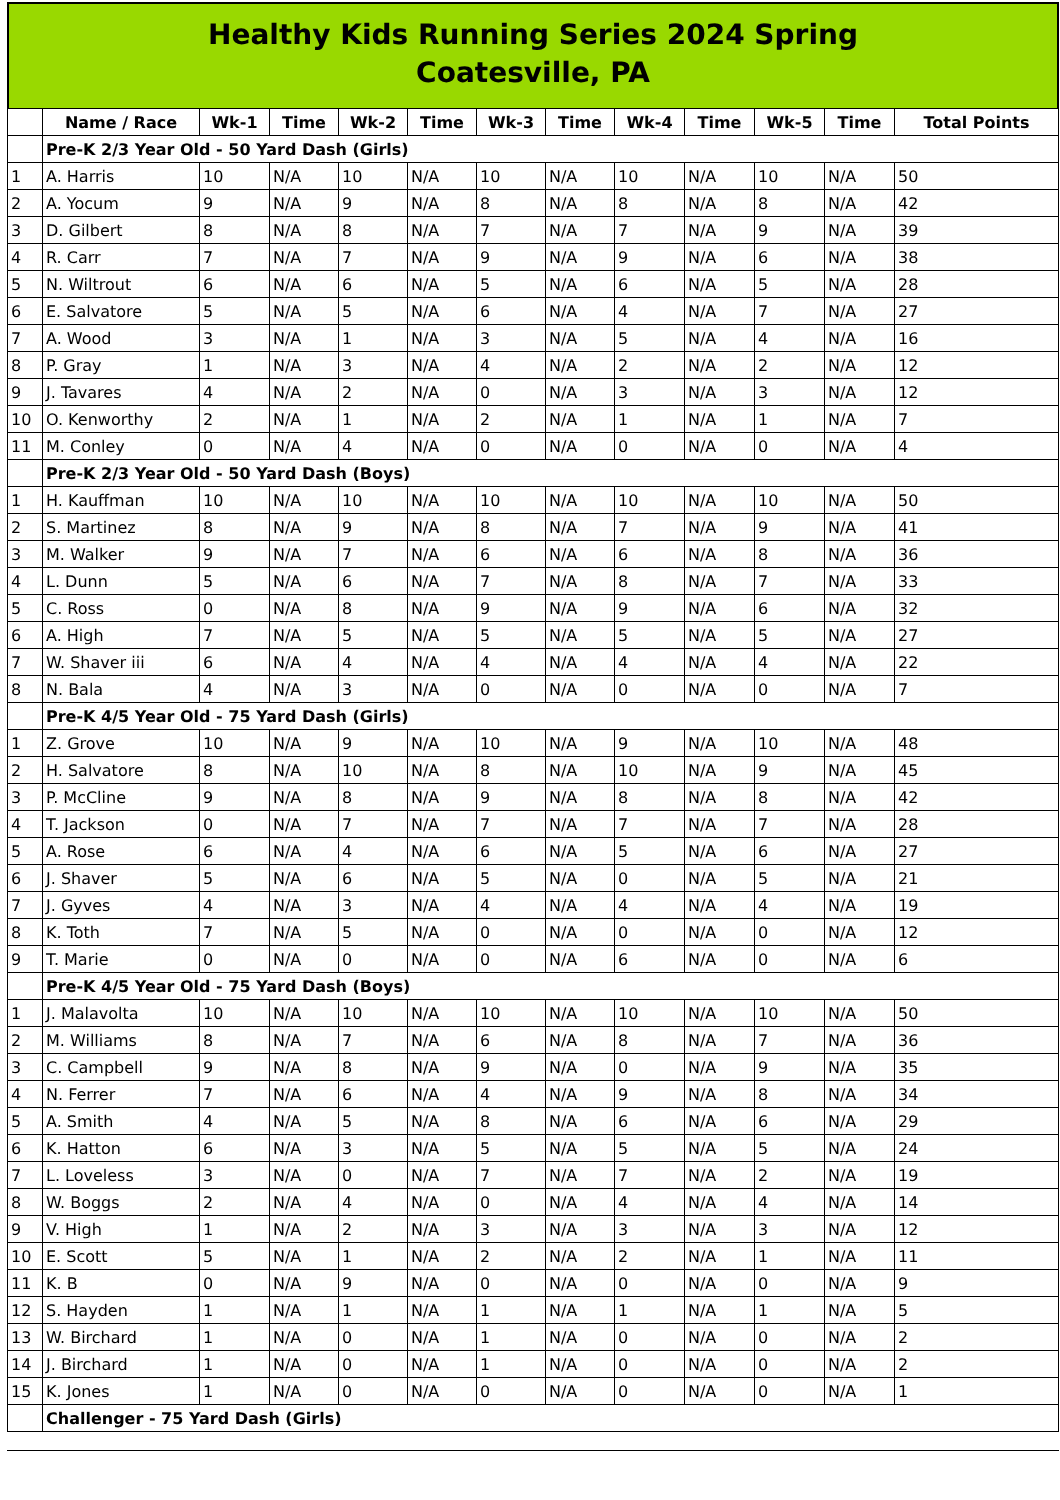Healthy Kids Running Series 2024 Spring
Coatesville, PA
| | Name / Race | Wk-1 | Time | Wk-2 | Time | Wk-3 | Time | Wk-4 | Time | Wk-5 | Time | Total Points |
| --- | --- | --- | --- | --- | --- | --- | --- | --- | --- | --- | --- | --- |
| | Pre-K 2/3 Year Old - 50 Yard Dash (Girls) | | | | | | | | | | | |
| 1 | A. Harris | 10 | N/A | 10 | N/A | 10 | N/A | 10 | N/A | 10 | N/A | 50 |
| 2 | A. Yocum | 9 | N/A | 9 | N/A | 8 | N/A | 8 | N/A | 8 | N/A | 42 |
| 3 | D. Gilbert | 8 | N/A | 8 | N/A | 7 | N/A | 7 | N/A | 9 | N/A | 39 |
| 4 | R. Carr | 7 | N/A | 7 | N/A | 9 | N/A | 9 | N/A | 6 | N/A | 38 |
| 5 | N. Wiltrout | 6 | N/A | 6 | N/A | 5 | N/A | 6 | N/A | 5 | N/A | 28 |
| 6 | E. Salvatore | 5 | N/A | 5 | N/A | 6 | N/A | 4 | N/A | 7 | N/A | 27 |
| 7 | A. Wood | 3 | N/A | 1 | N/A | 3 | N/A | 5 | N/A | 4 | N/A | 16 |
| 8 | P. Gray | 1 | N/A | 3 | N/A | 4 | N/A | 2 | N/A | 2 | N/A | 12 |
| 9 | J. Tavares | 4 | N/A | 2 | N/A | 0 | N/A | 3 | N/A | 3 | N/A | 12 |
| 10 | O. Kenworthy | 2 | N/A | 1 | N/A | 2 | N/A | 1 | N/A | 1 | N/A | 7 |
| 11 | M. Conley | 0 | N/A | 4 | N/A | 0 | N/A | 0 | N/A | 0 | N/A | 4 |
| | Pre-K 2/3 Year Old - 50 Yard Dash (Boys) | | | | | | | | | | | |
| 1 | H. Kauffman | 10 | N/A | 10 | N/A | 10 | N/A | 10 | N/A | 10 | N/A | 50 |
| 2 | S. Martinez | 8 | N/A | 9 | N/A | 8 | N/A | 7 | N/A | 9 | N/A | 41 |
| 3 | M. Walker | 9 | N/A | 7 | N/A | 6 | N/A | 6 | N/A | 8 | N/A | 36 |
| 4 | L. Dunn | 5 | N/A | 6 | N/A | 7 | N/A | 8 | N/A | 7 | N/A | 33 |
| 5 | C. Ross | 0 | N/A | 8 | N/A | 9 | N/A | 9 | N/A | 6 | N/A | 32 |
| 6 | A. High | 7 | N/A | 5 | N/A | 5 | N/A | 5 | N/A | 5 | N/A | 27 |
| 7 | W. Shaver iii | 6 | N/A | 4 | N/A | 4 | N/A | 4 | N/A | 4 | N/A | 22 |
| 8 | N. Bala | 4 | N/A | 3 | N/A | 0 | N/A | 0 | N/A | 0 | N/A | 7 |
| | Pre-K 4/5 Year Old - 75 Yard Dash (Girls) | | | | | | | | | | | |
| 1 | Z. Grove | 10 | N/A | 9 | N/A | 10 | N/A | 9 | N/A | 10 | N/A | 48 |
| 2 | H. Salvatore | 8 | N/A | 10 | N/A | 8 | N/A | 10 | N/A | 9 | N/A | 45 |
| 3 | P. McCline | 9 | N/A | 8 | N/A | 9 | N/A | 8 | N/A | 8 | N/A | 42 |
| 4 | T. Jackson | 0 | N/A | 7 | N/A | 7 | N/A | 7 | N/A | 7 | N/A | 28 |
| 5 | A. Rose | 6 | N/A | 4 | N/A | 6 | N/A | 5 | N/A | 6 | N/A | 27 |
| 6 | J. Shaver | 5 | N/A | 6 | N/A | 5 | N/A | 0 | N/A | 5 | N/A | 21 |
| 7 | J. Gyves | 4 | N/A | 3 | N/A | 4 | N/A | 4 | N/A | 4 | N/A | 19 |
| 8 | K. Toth | 7 | N/A | 5 | N/A | 0 | N/A | 0 | N/A | 0 | N/A | 12 |
| 9 | T. Marie | 0 | N/A | 0 | N/A | 0 | N/A | 6 | N/A | 0 | N/A | 6 |
| | Pre-K 4/5 Year Old - 75 Yard Dash (Boys) | | | | | | | | | | | |
| 1 | J. Malavolta | 10 | N/A | 10 | N/A | 10 | N/A | 10 | N/A | 10 | N/A | 50 |
| 2 | M. Williams | 8 | N/A | 7 | N/A | 6 | N/A | 8 | N/A | 7 | N/A | 36 |
| 3 | C. Campbell | 9 | N/A | 8 | N/A | 9 | N/A | 0 | N/A | 9 | N/A | 35 |
| 4 | N. Ferrer | 7 | N/A | 6 | N/A | 4 | N/A | 9 | N/A | 8 | N/A | 34 |
| 5 | A. Smith | 4 | N/A | 5 | N/A | 8 | N/A | 6 | N/A | 6 | N/A | 29 |
| 6 | K. Hatton | 6 | N/A | 3 | N/A | 5 | N/A | 5 | N/A | 5 | N/A | 24 |
| 7 | L. Loveless | 3 | N/A | 0 | N/A | 7 | N/A | 7 | N/A | 2 | N/A | 19 |
| 8 | W. Boggs | 2 | N/A | 4 | N/A | 0 | N/A | 4 | N/A | 4 | N/A | 14 |
| 9 | V. High | 1 | N/A | 2 | N/A | 3 | N/A | 3 | N/A | 3 | N/A | 12 |
| 10 | E. Scott | 5 | N/A | 1 | N/A | 2 | N/A | 2 | N/A | 1 | N/A | 11 |
| 11 | K. B | 0 | N/A | 9 | N/A | 0 | N/A | 0 | N/A | 0 | N/A | 9 |
| 12 | S. Hayden | 1 | N/A | 1 | N/A | 1 | N/A | 1 | N/A | 1 | N/A | 5 |
| 13 | W. Birchard | 1 | N/A | 0 | N/A | 1 | N/A | 0 | N/A | 0 | N/A | 2 |
| 14 | J. Birchard | 1 | N/A | 0 | N/A | 1 | N/A | 0 | N/A | 0 | N/A | 2 |
| 15 | K. Jones | 1 | N/A | 0 | N/A | 0 | N/A | 0 | N/A | 0 | N/A | 1 |
| | Challenger - 75 Yard Dash (Girls) | | | | | | | | | | | |